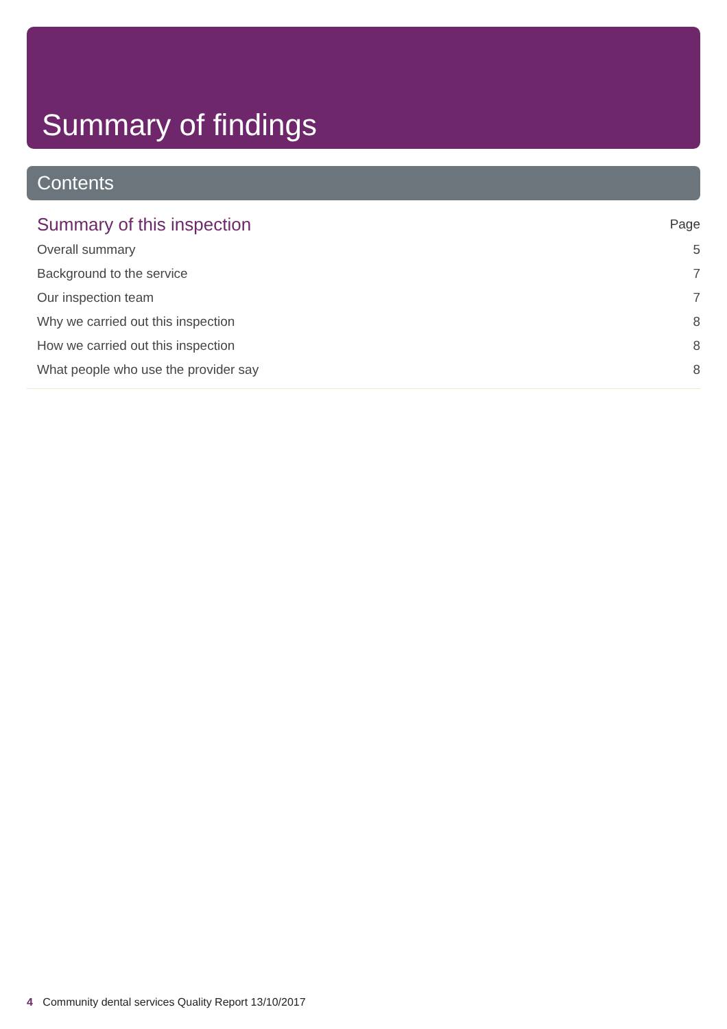Summary of findings
Contents
Summary of this inspection Page
Overall summary 5
Background to the service 7
Our inspection team 7
Why we carried out this inspection 8
How we carried out this inspection 8
What people who use the provider say 8
4 Community dental services Quality Report 13/10/2017